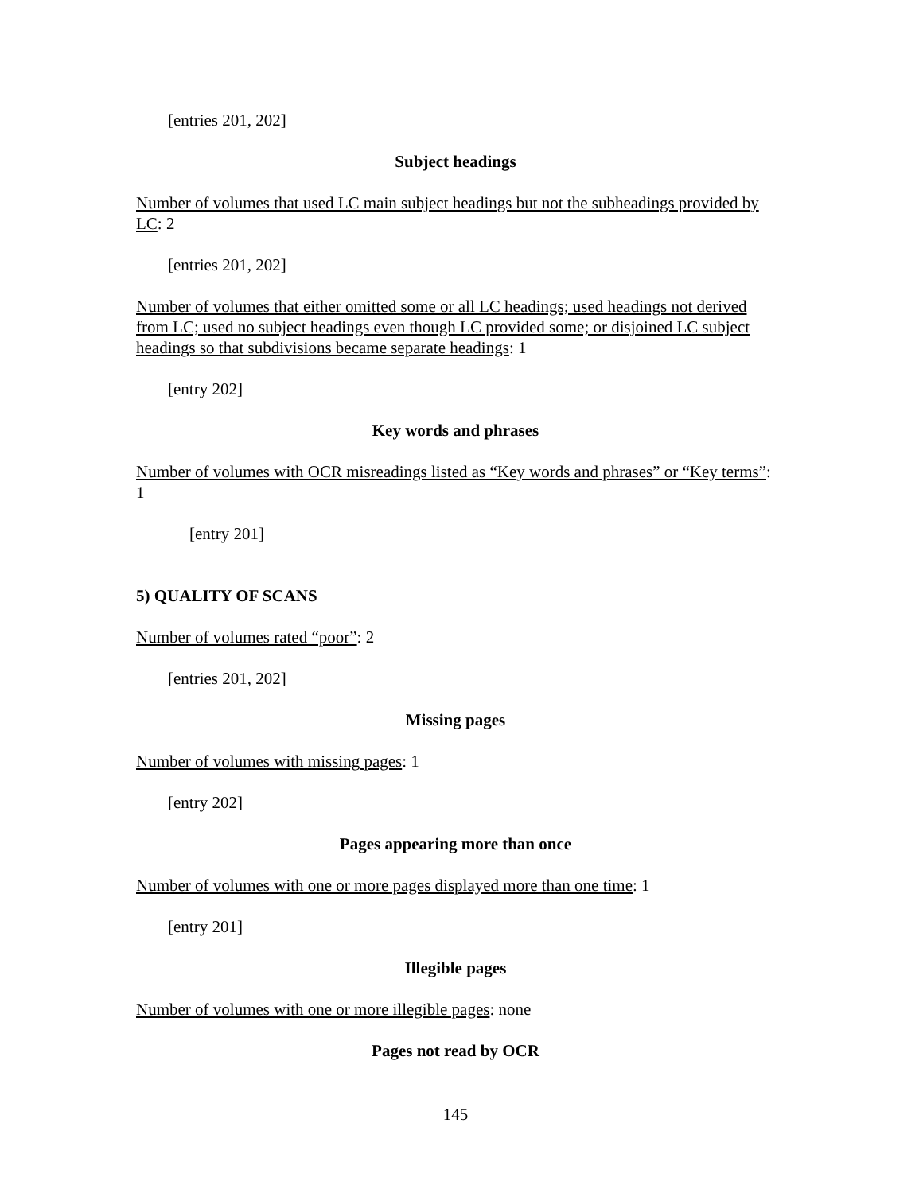[entries 201, 202]
Subject headings
Number of volumes that used LC main subject headings but not the subheadings provided by LC: 2
[entries 201, 202]
Number of volumes that either omitted some or all LC headings; used headings not derived from LC; used no subject headings even though LC provided some; or disjoined LC subject headings so that subdivisions became separate headings: 1
[entry 202]
Key words and phrases
Number of volumes with OCR misreadings listed as “Key words and phrases” or “Key terms”: 1
[entry 201]
5) QUALITY OF SCANS
Number of volumes rated “poor”: 2
[entries 201, 202]
Missing pages
Number of volumes with missing pages: 1
[entry 202]
Pages appearing more than once
Number of volumes with one or more pages displayed more than one time: 1
[entry 201]
Illegible pages
Number of volumes with one or more illegible pages: none
Pages not read by OCR
145